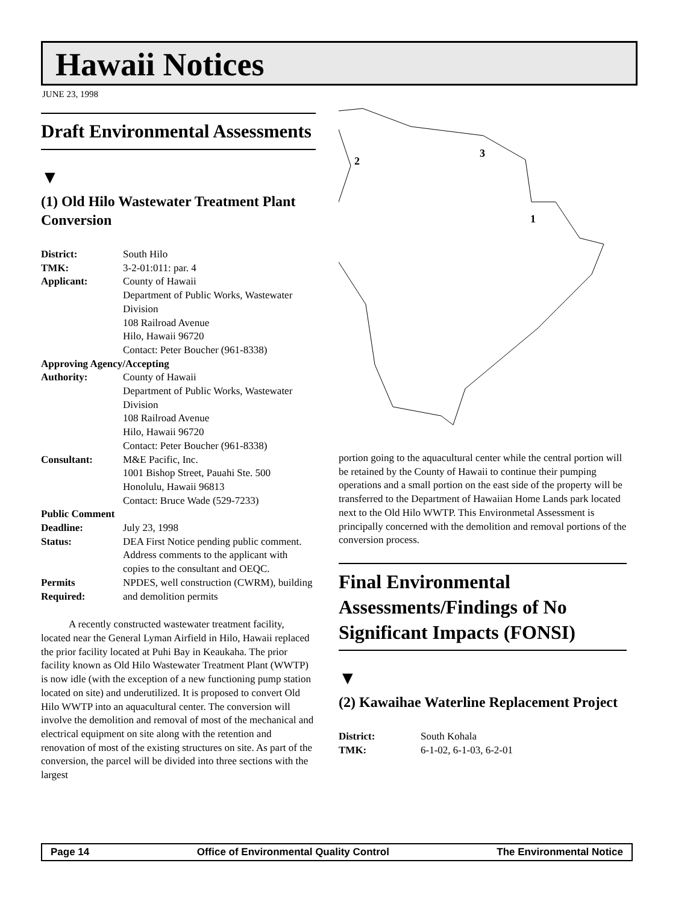Hawaii Notices
JUNE 23, 1998
Draft Environmental Assessments
▼
(1) Old Hilo Wastewater Treatment Plant Conversion
| District: | South Hilo |
| TMK: | 3-2-01:011: par. 4 |
| Applicant: | County of Hawaii Department of Public Works, Wastewater Division 108 Railroad Avenue Hilo, Hawaii 96720 Contact: Peter Boucher (961-8338) |
| Approving Agency/Accepting | |
| Authority: | County of Hawaii Department of Public Works, Wastewater Division 108 Railroad Avenue Hilo, Hawaii 96720 Contact: Peter Boucher (961-8338) |
| Consultant: | M&E Pacific, Inc. 1001 Bishop Street, Pauahi Ste. 500 Honolulu, Hawaii 96813 Contact: Bruce Wade (529-7233) |
| Public Comment | |
| Deadline: | July 23, 1998 |
| Status: | DEA First Notice pending public comment. Address comments to the applicant with copies to the consultant and OEQC. |
| Permits Required: | NPDES, well construction (CWRM), building and demolition permits |
A recently constructed wastewater treatment facility, located near the General Lyman Airfield in Hilo, Hawaii replaced the prior facility located at Puhi Bay in Keaukaha. The prior facility known as Old Hilo Wastewater Treatment Plant (WWTP) is now idle (with the exception of a new functioning pump station located on site) and underutilized. It is proposed to convert Old Hilo WWTP into an aquacultural center. The conversion will involve the demolition and removal of most of the mechanical and electrical equipment on site along with the retention and renovation of most of the existing structures on site. As part of the conversion, the parcel will be divided into three sections with the largest
2
3
1
portion going to the aquacultural center while the central portion will be retained by the County of Hawaii to continue their pumping operations and a small portion on the east side of the property will be transferred to the Department of Hawaiian Home Lands park located next to the Old Hilo WWTP. This Environmetal Assessment is principally concerned with the demolition and removal portions of the conversion process.
Final Environmental Assessments/Findings of No Significant Impacts (FONSI)
▼
(2) Kawaihae Waterline Replacement Project
| District: | South Kohala |
| TMK: | 6-1-02, 6-1-03, 6-2-01 |
Page 14 Office of Environmental Quality Control The Environmental Notice